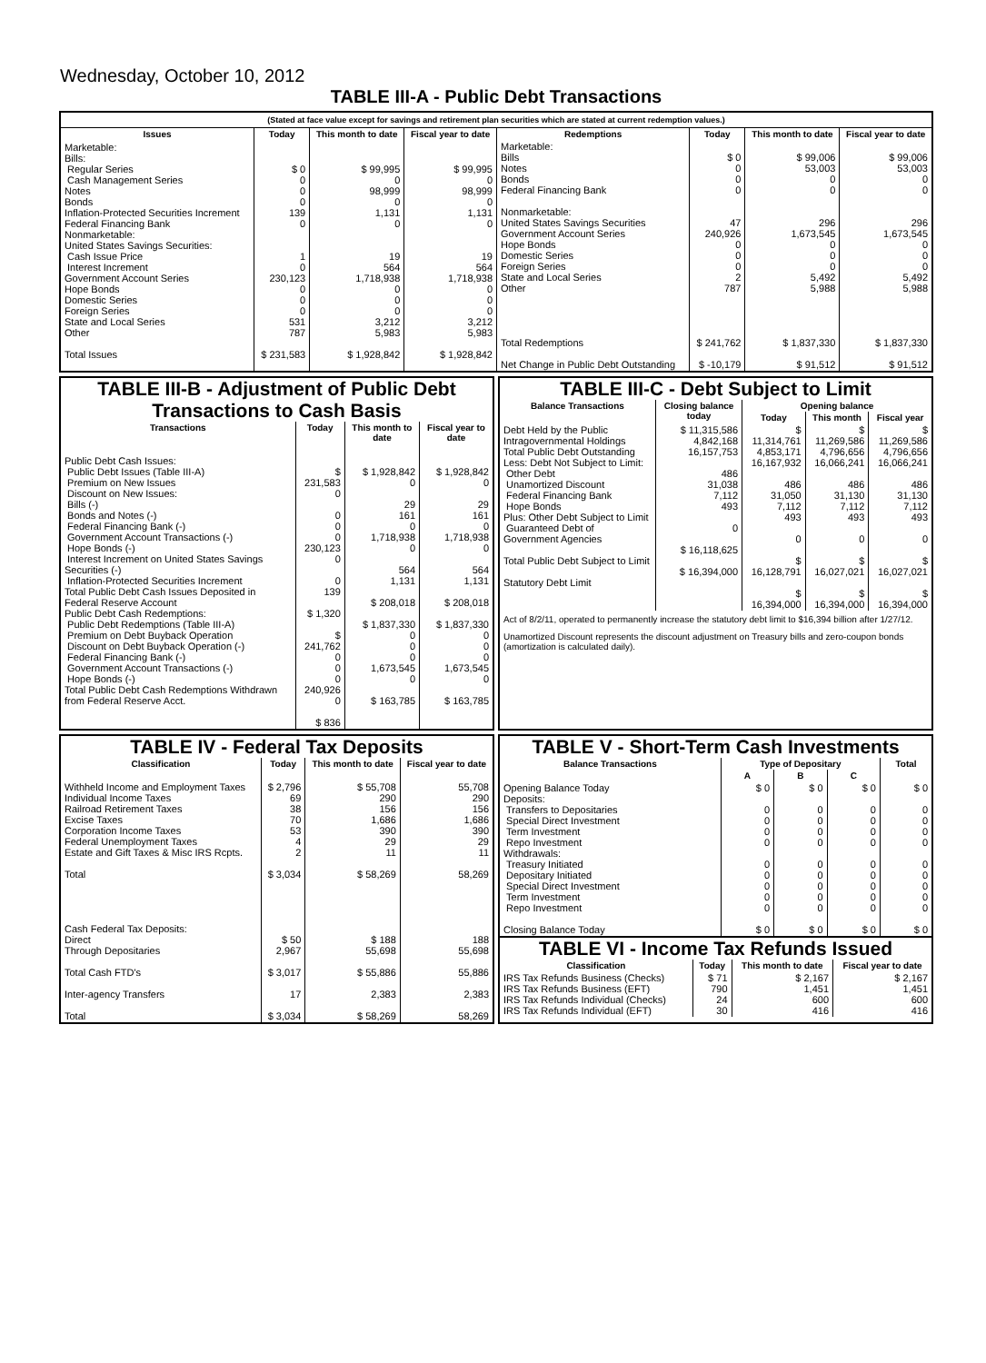Wednesday, October 10, 2012
TABLE III-A - Public Debt Transactions
(Stated at face value except for savings and retirement plan securities which are stated at current redemption values.)
| Issues | Today | This month to date | Fiscal year to date |
| --- | --- | --- | --- |
| Marketable: Bills: Regular Series Cash Management Series Notes Bonds Inflation-Protected Securities Increment Federal Financing Bank Nonmarketable: United States Savings Securities: Cash Issue Price Interest Increment Government Account Series Hope Bonds Domestic Series Foreign Series State and Local Series Other Total Issues | $ 0 0 0 0 139 0 1 0 230,123 0 0 0 531 787 $ 231,583 | $ 99,995 0 98,999 0 1,131 0 19 564 1,718,938 0 0 0 3,212 5,983 $ 1,928,842 | $ 99,995 0 98,999 0 1,131 0 19 564 1,718,938 0 0 0 3,212 5,983 $ 1,928,842 |
| Redemptions | Today | This month to date | Fiscal year to date |
| --- | --- | --- | --- |
| Marketable: Bills Notes Bonds Federal Financing Bank Nonmarketable: United States Savings Securities Government Account Series Hope Bonds Domestic Series Foreign Series State and Local Series Other Total Redemptions Net Change in Public Debt Outstanding | $ 0 0 0 0 47 240,926 0 0 0 2 787 $ 241,762 $ -10,179 | $ 99,006 53,003 0 0 296 1,673,545 0 0 0 5,492 5,988 $ 1,837,330 $ 91,512 | $ 99,006 53,003 0 0 296 1,673,545 0 0 0 5,492 5,988 $ 1,837,330 $ 91,512 |
TABLE III-B - Adjustment of Public Debt Transactions to Cash Basis
| Transactions | Today | This month to date | Fiscal year to date |
| --- | --- | --- | --- |
| Public Debt Cash Issues: Public Debt Issues (Table III-A) Premium on New Issues Discount on New Issues: Bills (-) Bonds and Notes (-) Federal Financing Bank (-) Government Account Transactions (-) Hope Bonds (-) Interest Increment on United States Savings Securities (-) Inflation-Protected Securities Increment Total Public Debt Cash Issues Deposited in Federal Reserve Account Public Debt Cash Redemptions: Public Debt Redemptions (Table III-A) Premium on Debt Buyback Operation Discount on Debt Buyback Operation (-) Federal Financing Bank (-) Government Account Transactions (-) Hope Bonds (-) Total Public Debt Cash Redemptions Withdrawn from Federal Reserve Acct. | $ 231,583 0 0 0 0 230,123 0 0 139 $ 1,320 $ 241,762 0 0 0 240,926 0 $ 836 | $ 1,928,842 0 29 161 0 1,718,938 0 564 1,131 $ 208,018 $ 1,837,330 0 0 0 1,673,545 0 $ 163,785 | $ 1,928,842 0 29 161 0 1,718,938 0 564 1,131 $ 208,018 $ 1,837,330 0 0 0 1,673,545 0 $ 163,785 |
TABLE III-C - Debt Subject to Limit
| Balance Transactions | Closing balance today | Opening balance | | |
| --- | --- | --- | --- | --- |
| | | Today | This month | Fiscal year |
| Debt Held by the Public Intragovernmental Holdings Total Public Debt Outstanding Less: Debt Not Subject to Limit: Other Debt Unamortized Discount Federal Financing Bank Hope Bonds Plus: Other Debt Subject to Limit Guaranteed Debt of Government Agencies Total Public Debt Subject to Limit Statutory Debt Limit | $ 11,315,586 4,842,168 16,157,753 486 31,038 7,112 493 0 $ 16,118,625 $ 16,394,000 | $ 11,314,761 4,853,171 16,167,932 486 31,050 7,112 493 0 $ 16,128,791 $ 16,394,000 | $ 11,269,586 4,796,656 16,066,241 486 31,130 7,112 493 0 $ 16,027,021 $ 16,394,000 | $ 11,269,586 4,796,656 16,066,241 486 31,130 7,112 493 0 $ 16,027,021 $ 16,394,000 |
Act of 8/2/11, operated to permanently increase the statutory debt limit to $16,394 billion after 1/27/12.
Unamortized Discount represents the discount adjustment on Treasury bills and zero-coupon bonds (amortization is calculated daily).
TABLE IV - Federal Tax Deposits
| Classification | Today | This month to date | Fiscal year to date |
| --- | --- | --- | --- |
| Withheld Income and Employment Taxes Individual Income Taxes Railroad Retirement Taxes Excise Taxes Corporation Income Taxes Federal Unemployment Taxes Estate and Gift Taxes & Misc IRS Rcpts. Total Cash Federal Tax Deposits: Direct Through Depositaries Total Cash FTD's Inter-agency Transfers Total | $ 2,796 69 38 70 53 4 2 $ 3,034 $ 50 2,967 $ 3,017 17 $ 3,034 | $ 55,708 290 156 1,686 390 29 11 $ 58,269 $ 188 55,698 $ 55,886 2,383 $ 58,269 | 55,708 290 156 1,686 390 29 11 58,269 188 55,698 55,886 2,383 58,269 |
TABLE V - Short-Term Cash Investments
| Balance Transactions | Type of Depositary | | | Total |
| --- | --- | --- | --- | --- |
| | A | B | C | |
| Opening Balance Today Deposits: Transfers to Depositaries Special Direct Investment Term Investment Repo Investment Withdrawals: Treasury Initiated Depositary Initiated Special Direct Investment Term Investment Repo Investment Closing Balance Today | $ 0 0 0 0 0 0 0 0 0 0 $ 0 | $ 0 0 0 0 0 0 0 0 0 0 $ 0 | $ 0 0 0 0 0 0 0 0 0 0 $ 0 | $ 0 0 0 0 0 0 0 0 0 0 $ 0 |
TABLE VI - Income Tax Refunds Issued
| Classification | Today | This month to date | Fiscal year to date |
| --- | --- | --- | --- |
| IRS Tax Refunds Business (Checks) IRS Tax Refunds Business (EFT) IRS Tax Refunds Individual (Checks) IRS Tax Refunds Individual (EFT) | $ 71 790 24 30 | $ 2,167 1,451 600 416 | $ 2,167 1,451 600 416 |